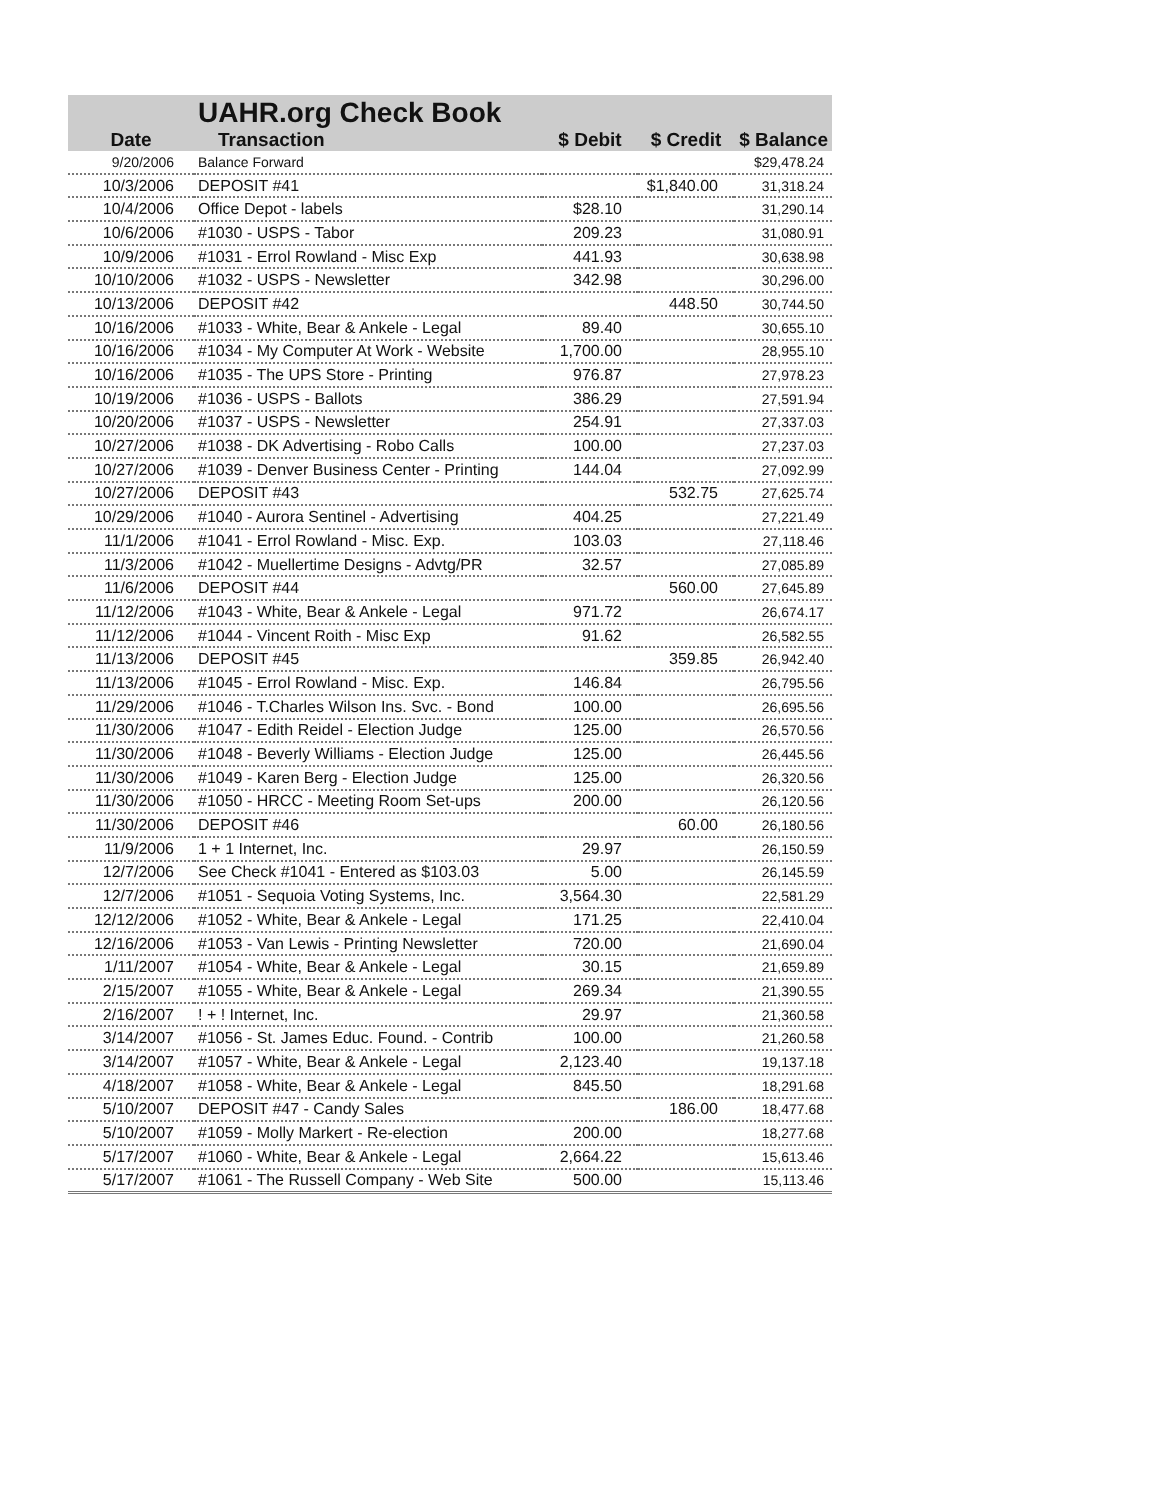| | UAHR.org Check Book | | | |
| --- | --- | --- | --- | --- |
| Date | Transaction | $ Debit | $ Credit | $ Balance |
| 9/20/2006 | Balance Forward | | | $29,478.24 |
| 10/3/2006 | DEPOSIT #41 | | $1,840.00 | 31,318.24 |
| 10/4/2006 | Office Depot - labels | $28.10 | | 31,290.14 |
| 10/6/2006 | #1030 - USPS - Tabor | 209.23 | | 31,080.91 |
| 10/9/2006 | #1031 - Errol Rowland - Misc Exp | 441.93 | | 30,638.98 |
| 10/10/2006 | #1032 - USPS - Newsletter | 342.98 | | 30,296.00 |
| 10/13/2006 | DEPOSIT #42 | | 448.50 | 30,744.50 |
| 10/16/2006 | #1033 - White, Bear & Ankele - Legal | 89.40 | | 30,655.10 |
| 10/16/2006 | #1034 - My Computer At Work - Website | 1,700.00 | | 28,955.10 |
| 10/16/2006 | #1035 - The UPS Store - Printing | 976.87 | | 27,978.23 |
| 10/19/2006 | #1036 - USPS - Ballots | 386.29 | | 27,591.94 |
| 10/20/2006 | #1037 - USPS - Newsletter | 254.91 | | 27,337.03 |
| 10/27/2006 | #1038 - DK Advertising - Robo Calls | 100.00 | | 27,237.03 |
| 10/27/2006 | #1039 - Denver Business Center - Printing | 144.04 | | 27,092.99 |
| 10/27/2006 | DEPOSIT #43 | | 532.75 | 27,625.74 |
| 10/29/2006 | #1040 - Aurora Sentinel - Advertising | 404.25 | | 27,221.49 |
| 11/1/2006 | #1041 - Errol Rowland - Misc. Exp. | 103.03 | | 27,118.46 |
| 11/3/2006 | #1042 - Muellertime Designs - Advtg/PR | 32.57 | | 27,085.89 |
| 11/6/2006 | DEPOSIT #44 | | 560.00 | 27,645.89 |
| 11/12/2006 | #1043 - White, Bear & Ankele - Legal | 971.72 | | 26,674.17 |
| 11/12/2006 | #1044 - Vincent Roith - Misc Exp | 91.62 | | 26,582.55 |
| 11/13/2006 | DEPOSIT #45 | | 359.85 | 26,942.40 |
| 11/13/2006 | #1045 - Errol Rowland - Misc. Exp. | 146.84 | | 26,795.56 |
| 11/29/2006 | #1046 - T.Charles Wilson Ins. Svc. - Bond | 100.00 | | 26,695.56 |
| 11/30/2006 | #1047 - Edith Reidel - Election Judge | 125.00 | | 26,570.56 |
| 11/30/2006 | #1048 - Beverly Williams - Election Judge | 125.00 | | 26,445.56 |
| 11/30/2006 | #1049 - Karen Berg - Election Judge | 125.00 | | 26,320.56 |
| 11/30/2006 | #1050 - HRCC - Meeting Room Set-ups | 200.00 | | 26,120.56 |
| 11/30/2006 | DEPOSIT #46 | | 60.00 | 26,180.56 |
| 11/9/2006 | 1 + 1 Internet, Inc. | 29.97 | | 26,150.59 |
| 12/7/2006 | See Check #1041 - Entered as $103.03 | 5.00 | | 26,145.59 |
| 12/7/2006 | #1051 - Sequoia Voting Systems, Inc. | 3,564.30 | | 22,581.29 |
| 12/12/2006 | #1052 - White, Bear & Ankele - Legal | 171.25 | | 22,410.04 |
| 12/16/2006 | #1053 - Van Lewis - Printing Newsletter | 720.00 | | 21,690.04 |
| 1/11/2007 | #1054 - White, Bear & Ankele - Legal | 30.15 | | 21,659.89 |
| 2/15/2007 | #1055 - White, Bear & Ankele - Legal | 269.34 | | 21,390.55 |
| 2/16/2007 | ! + ! Internet, Inc. | 29.97 | | 21,360.58 |
| 3/14/2007 | #1056 - St. James Educ. Found. - Contrib | 100.00 | | 21,260.58 |
| 3/14/2007 | #1057 - White, Bear & Ankele - Legal | 2,123.40 | | 19,137.18 |
| 4/18/2007 | #1058 - White, Bear & Ankele - Legal | 845.50 | | 18,291.68 |
| 5/10/2007 | DEPOSIT #47 - Candy Sales | | 186.00 | 18,477.68 |
| 5/10/2007 | #1059 - Molly Markert - Re-election | 200.00 | | 18,277.68 |
| 5/17/2007 | #1060 - White, Bear & Ankele - Legal | 2,664.22 | | 15,613.46 |
| 5/17/2007 | #1061 - The Russell Company - Web Site | 500.00 | | 15,113.46 |